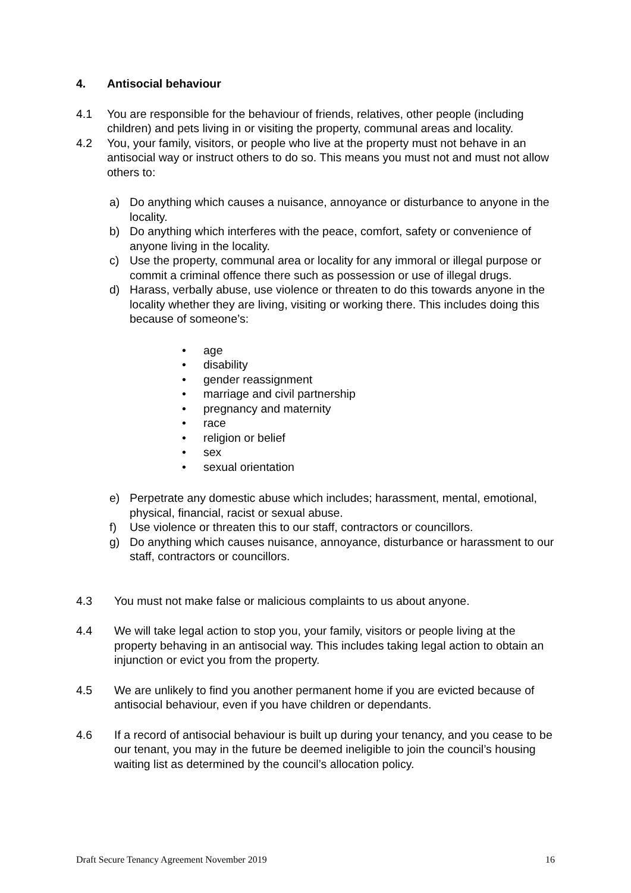4. Antisocial behaviour
4.1 You are responsible for the behaviour of friends, relatives, other people (including children) and pets living in or visiting the property, communal areas and locality.
4.2 You, your family, visitors, or people who live at the property must not behave in an antisocial way or instruct others to do so. This means you must not and must not allow others to:
a) Do anything which causes a nuisance, annoyance or disturbance to anyone in the locality.
b) Do anything which interferes with the peace, comfort, safety or convenience of anyone living in the locality.
c) Use the property, communal area or locality for any immoral or illegal purpose or commit a criminal offence there such as possession or use of illegal drugs.
d) Harass, verbally abuse, use violence or threaten to do this towards anyone in the locality whether they are living, visiting or working there. This includes doing this because of someone’s:
• age
• disability
• gender reassignment
• marriage and civil partnership
• pregnancy and maternity
• race
• religion or belief
• sex
• sexual orientation
e) Perpetrate any domestic abuse which includes; harassment, mental, emotional, physical, financial, racist or sexual abuse.
f) Use violence or threaten this to our staff, contractors or councillors.
g) Do anything which causes nuisance, annoyance, disturbance or harassment to our staff, contractors or councillors.
4.3 You must not make false or malicious complaints to us about anyone.
4.4 We will take legal action to stop you, your family, visitors or people living at the property behaving in an antisocial way. This includes taking legal action to obtain an injunction or evict you from the property.
4.5 We are unlikely to find you another permanent home if you are evicted because of antisocial behaviour, even if you have children or dependants.
4.6 If a record of antisocial behaviour is built up during your tenancy, and you cease to be our tenant, you may in the future be deemed ineligible to join the council’s housing waiting list as determined by the council’s allocation policy.
Draft Secure Tenancy Agreement November 2019 16